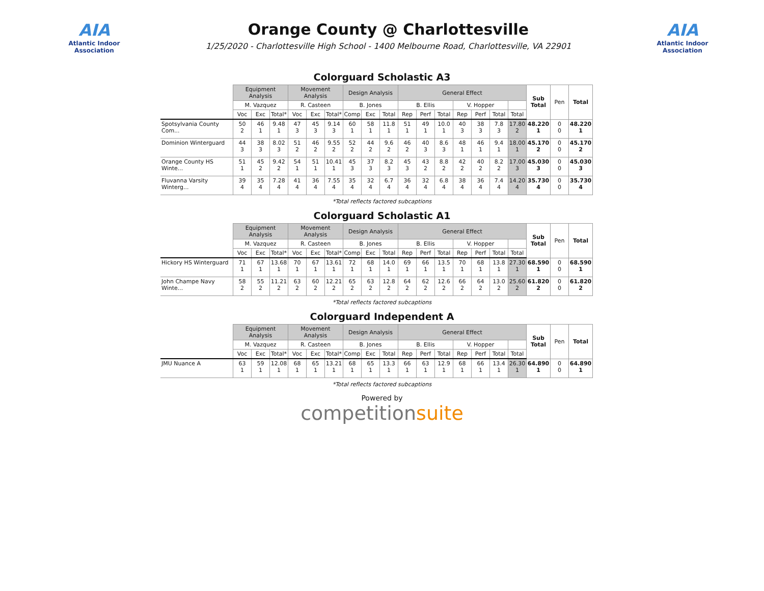AIA
Atlantic Indoor Association
Orange County @ Charlottesville
1/25/2020 - Charlottesville High School - 1400 Melbourne Road, Charlottesville, VA 22901
AIA
Atlantic Indoor Association
Colorguard Scholastic A3
| | Equipment Analysis | | | Movement Analysis | | | Design Analysis | | | General Effect | | | | | | | Sub Total | Pen | Total |
| --- | --- | --- | --- | --- | --- | --- | --- | --- | --- | --- | --- | --- | --- | --- | --- | --- | --- | --- | --- |
| | M. Vazquez | | | R. Casteen | | | B. Jones | | | B. Ellis | | | V. Hopper | | | | | | |
| | Voc | Exc | Total* | Voc | Exc | Total* | Comp | Exc | Total | Rep | Perf | Total | Rep | Perf | Total | Total | | | |
| Spotsylvania County Com... | 50 2 | 46 1 | 9.48 1 | 47 3 | 45 3 | 9.14 3 | 60 1 | 58 1 | 11.8 1 | 51 1 | 49 1 | 10.0 1 | 40 3 | 38 3 | 7.8 3 | 17.80 2 | 48.220 1 | 0 0 | 48.220 1 |
| Dominion Winterguard | 44 3 | 38 3 | 8.02 3 | 51 2 | 46 2 | 9.55 2 | 52 2 | 44 2 | 9.6 2 | 46 2 | 40 3 | 8.6 3 | 48 1 | 46 1 | 9.4 1 | 18.00 1 | 45.170 2 | 0 0 | 45.170 2 |
| Orange County HS Winte... | 51 1 | 45 2 | 9.42 2 | 54 1 | 51 1 | 10.41 1 | 45 3 | 37 3 | 8.2 3 | 45 3 | 43 2 | 8.8 2 | 42 2 | 40 2 | 8.2 2 | 17.00 3 | 45.030 3 | 0 0 | 45.030 3 |
| Fluvanna Varsity Winterg... | 39 4 | 35 4 | 7.28 4 | 41 4 | 36 4 | 7.55 4 | 35 4 | 32 4 | 6.7 4 | 36 4 | 32 4 | 6.8 4 | 38 4 | 36 4 | 7.4 4 | 14.20 4 | 35.730 4 | 0 0 | 35.730 4 |
*Total reflects factored subcaptions
Colorguard Scholastic A1
| | Equipment Analysis | | | Movement Analysis | | | Design Analysis | | | General Effect | | | | | | | Sub Total | Pen | Total |
| --- | --- | --- | --- | --- | --- | --- | --- | --- | --- | --- | --- | --- | --- | --- | --- | --- | --- | --- | --- |
| | M. Vazquez | | | R. Casteen | | | B. Jones | | | B. Ellis | | | V. Hopper | | | | | | |
| | Voc | Exc | Total* | Voc | Exc | Total* | Comp | Exc | Total | Rep | Perf | Total | Rep | Perf | Total | Total | | | |
| Hickory HS Winterguard | 71 1 | 67 1 | 13.68 1 | 70 1 | 67 1 | 13.61 1 | 72 1 | 68 1 | 14.0 1 | 69 1 | 66 1 | 13.5 1 | 70 1 | 68 1 | 13.8 1 | 27.30 1 | 68.590 1 | 0 0 | 68.590 1 |
| John Champe Navy Winte... | 58 2 | 55 2 | 11.21 2 | 63 2 | 60 2 | 12.21 2 | 65 2 | 63 2 | 12.8 2 | 64 2 | 62 2 | 12.6 2 | 66 2 | 64 2 | 13.0 2 | 25.60 2 | 61.820 2 | 0 0 | 61.820 2 |
*Total reflects factored subcaptions
Colorguard Independent A
| | Equipment Analysis | | | Movement Analysis | | | Design Analysis | | | General Effect | | | | | | | Sub Total | Pen | Total |
| --- | --- | --- | --- | --- | --- | --- | --- | --- | --- | --- | --- | --- | --- | --- | --- | --- | --- | --- | --- |
| | M. Vazquez | | | R. Casteen | | | B. Jones | | | B. Ellis | | | V. Hopper | | | | | | |
| | Voc | Exc | Total* | Voc | Exc | Total* | Comp | Exc | Total | Rep | Perf | Total | Rep | Perf | Total | Total | | | |
| JMU Nuance A | 63 1 | 59 1 | 12.08 1 | 68 1 | 65 1 | 13.21 1 | 68 1 | 65 1 | 13.3 1 | 66 1 | 63 1 | 12.9 1 | 68 1 | 66 1 | 13.4 1 | 26.30 1 | 64.890 1 | 0 0 | 64.890 1 |
*Total reflects factored subcaptions
Powered by
competitionsuite